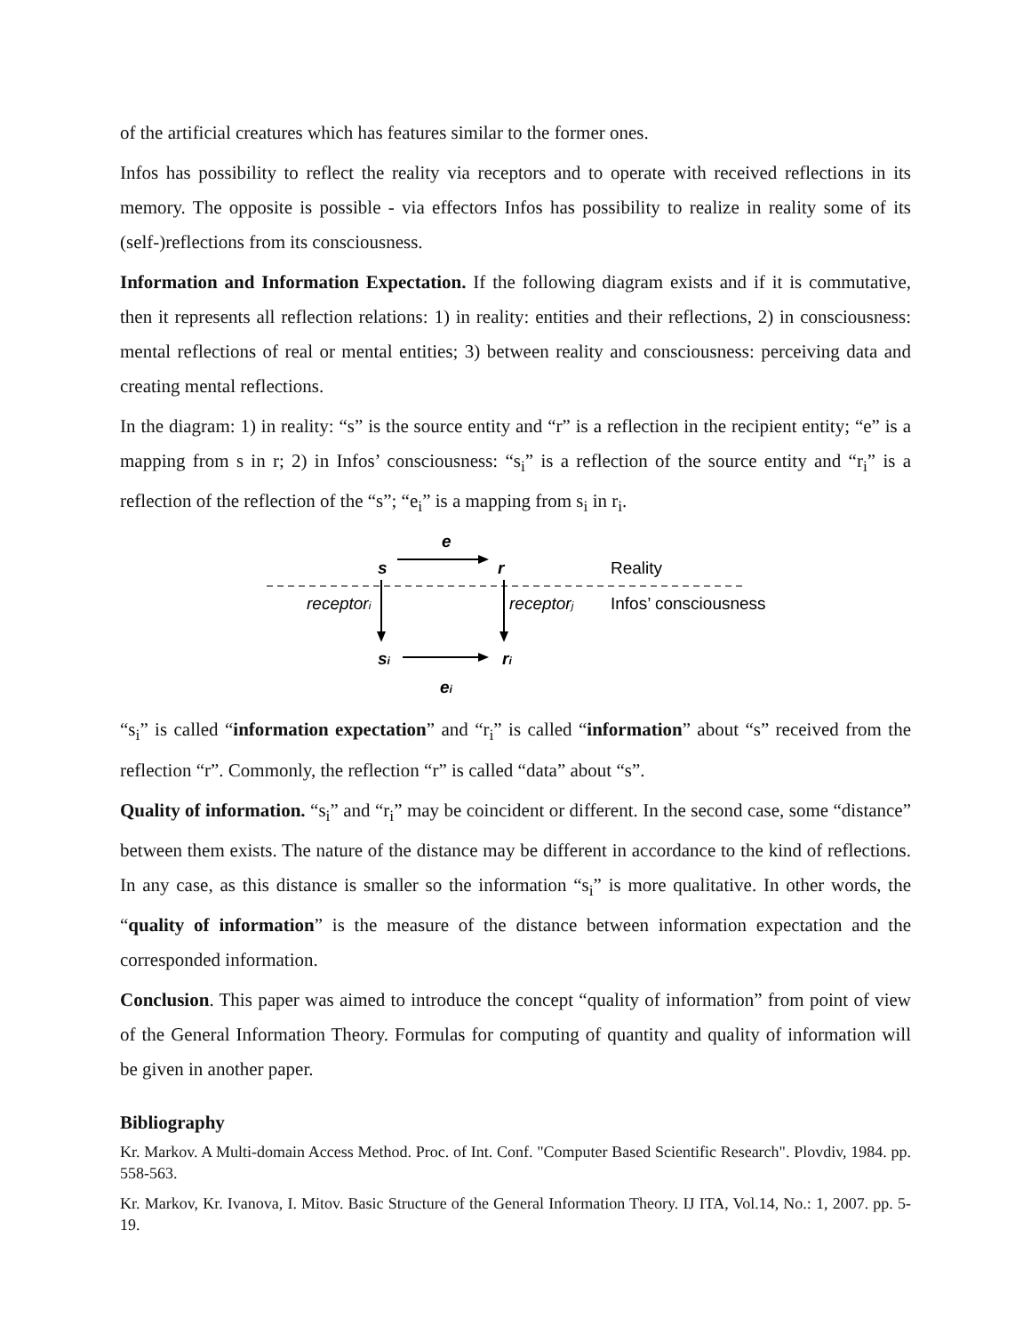of the artificial creatures which has features similar to the former ones.
Infos has possibility to reflect the reality via receptors and to operate with received reflections in its memory. The opposite is possible - via effectors Infos has possibility to realize in reality some of its (self-)reflections from its consciousness.
Information and Information Expectation. If the following diagram exists and if it is commutative, then it represents all reflection relations: 1) in reality: entities and their reflections, 2) in consciousness: mental reflections of real or mental entities; 3) between reality and consciousness: perceiving data and creating mental reflections.
In the diagram: 1) in reality: “s” is the source entity and “r” is a reflection in the recipient entity; “e” is a mapping from s in r; 2) in Infos’ consciousness: “s<sub>i</sub>” is a reflection of the source entity and “r<sub>i</sub>” is a reflection of the reflection of the “s”; “e<sub>i</sub>” is a mapping from s<sub>i</sub> in r<sub>i</sub>.
e
s
r
Reality
receptori
receptorj
Infos’ consciousness
si
ri
ei
“s<sub>i</sub>” is called “information expectation” and “r<sub>i</sub>” is called “information” about “s” received from the reflection “r”. Commonly, the reflection “r” is called “data” about “s”.
Quality of information. “s<sub>i</sub>” and “r<sub>i</sub>” may be coincident or different. In the second case, some “distance” between them exists. The nature of the distance may be different in accordance to the kind of reflections. In any case, as this distance is smaller so the information “s<sub>i</sub>” is more qualitative. In other words, the “quality of information” is the measure of the distance between information expectation and the corresponded information.
Conclusion. This paper was aimed to introduce the concept “quality of information” from point of view of the General Information Theory. Formulas for computing of quantity and quality of information will be given in another paper.
Bibliography
Kr. Markov. A Multi-domain Access Method. Proc. of Int. Conf. "Computer Based Scientific Research". Plovdiv, 1984. pp. 558-563.
Kr. Markov, Kr. Ivanova, I. Mitov. Basic Structure of the General Information Theory. IJ ITA, Vol.14, No.: 1, 2007. pp. 5-19.